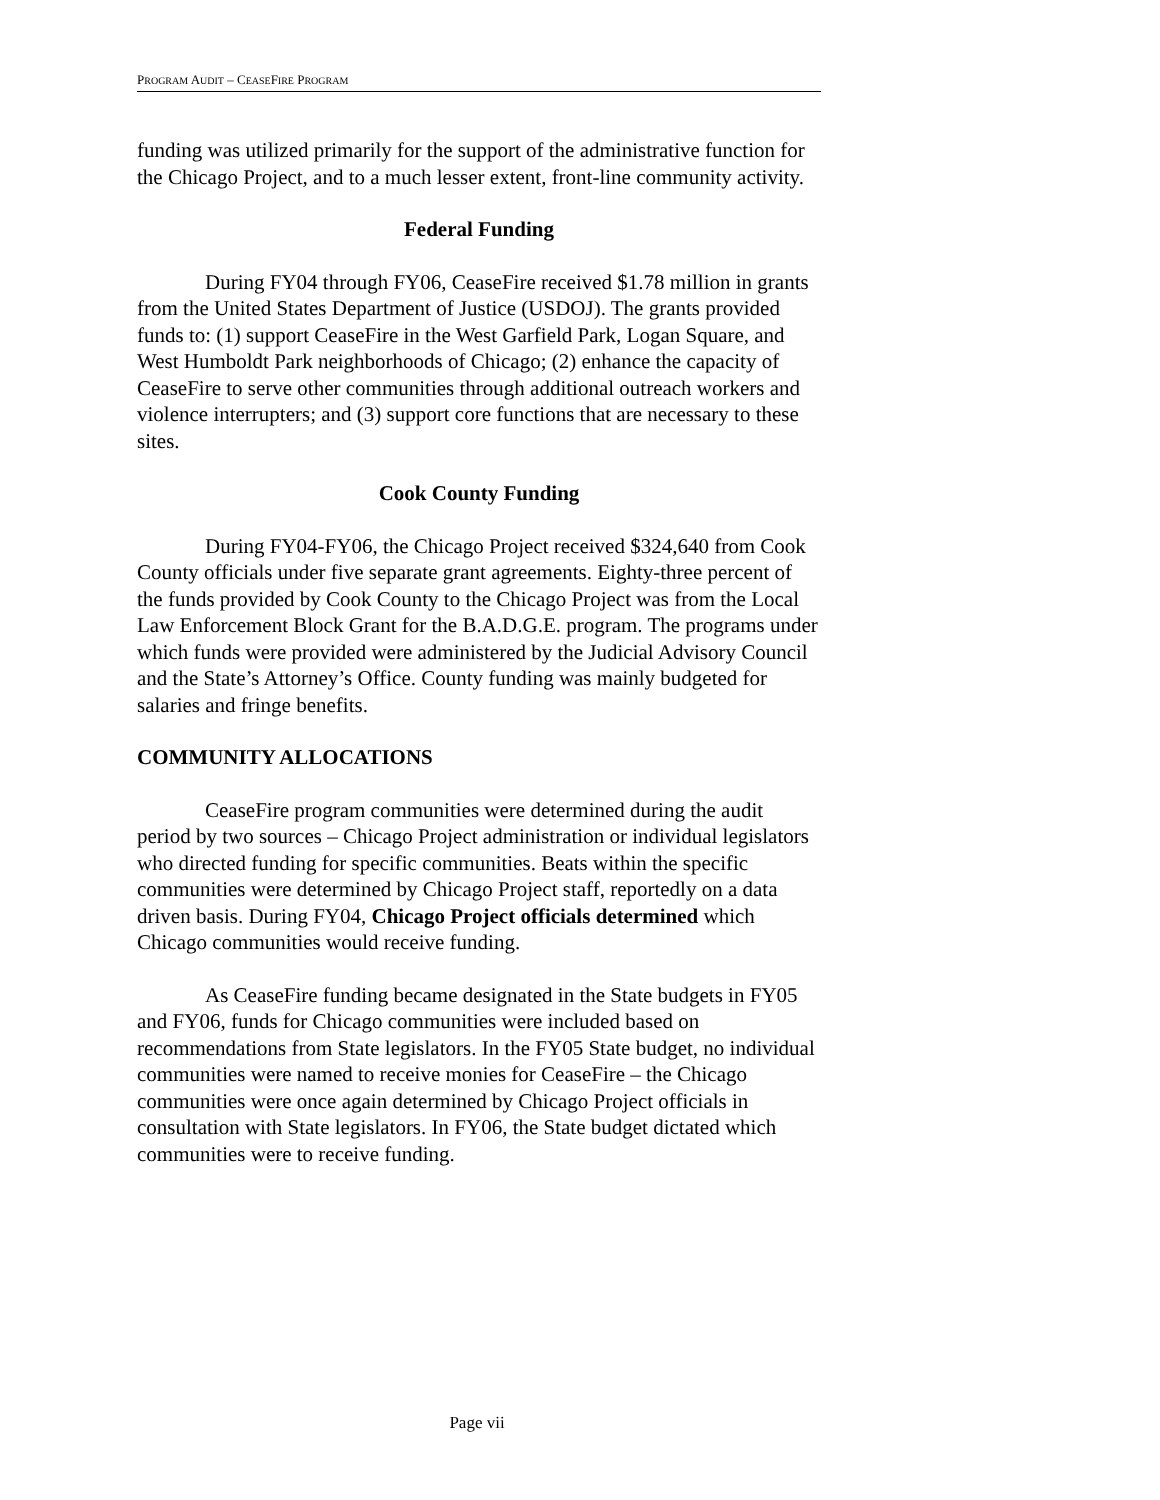PROGRAM AUDIT – CEASEFIRE PROGRAM
funding was utilized primarily for the support of the administrative function for the Chicago Project, and to a much lesser extent, front-line community activity.
Federal Funding
During FY04 through FY06, CeaseFire received $1.78 million in grants from the United States Department of Justice (USDOJ). The grants provided funds to: (1) support CeaseFire in the West Garfield Park, Logan Square, and West Humboldt Park neighborhoods of Chicago; (2) enhance the capacity of CeaseFire to serve other communities through additional outreach workers and violence interrupters; and (3) support core functions that are necessary to these sites.
Cook County Funding
During FY04-FY06, the Chicago Project received $324,640 from Cook County officials under five separate grant agreements. Eighty-three percent of the funds provided by Cook County to the Chicago Project was from the Local Law Enforcement Block Grant for the B.A.D.G.E. program. The programs under which funds were provided were administered by the Judicial Advisory Council and the State’s Attorney’s Office. County funding was mainly budgeted for salaries and fringe benefits.
COMMUNITY ALLOCATIONS
CeaseFire program communities were determined during the audit period by two sources – Chicago Project administration or individual legislators who directed funding for specific communities. Beats within the specific communities were determined by Chicago Project staff, reportedly on a data driven basis. During FY04, Chicago Project officials determined which Chicago communities would receive funding.
As CeaseFire funding became designated in the State budgets in FY05 and FY06, funds for Chicago communities were included based on recommendations from State legislators. In the FY05 State budget, no individual communities were named to receive monies for CeaseFire – the Chicago communities were once again determined by Chicago Project officials in consultation with State legislators. In FY06, the State budget dictated which communities were to receive funding.
Page vii